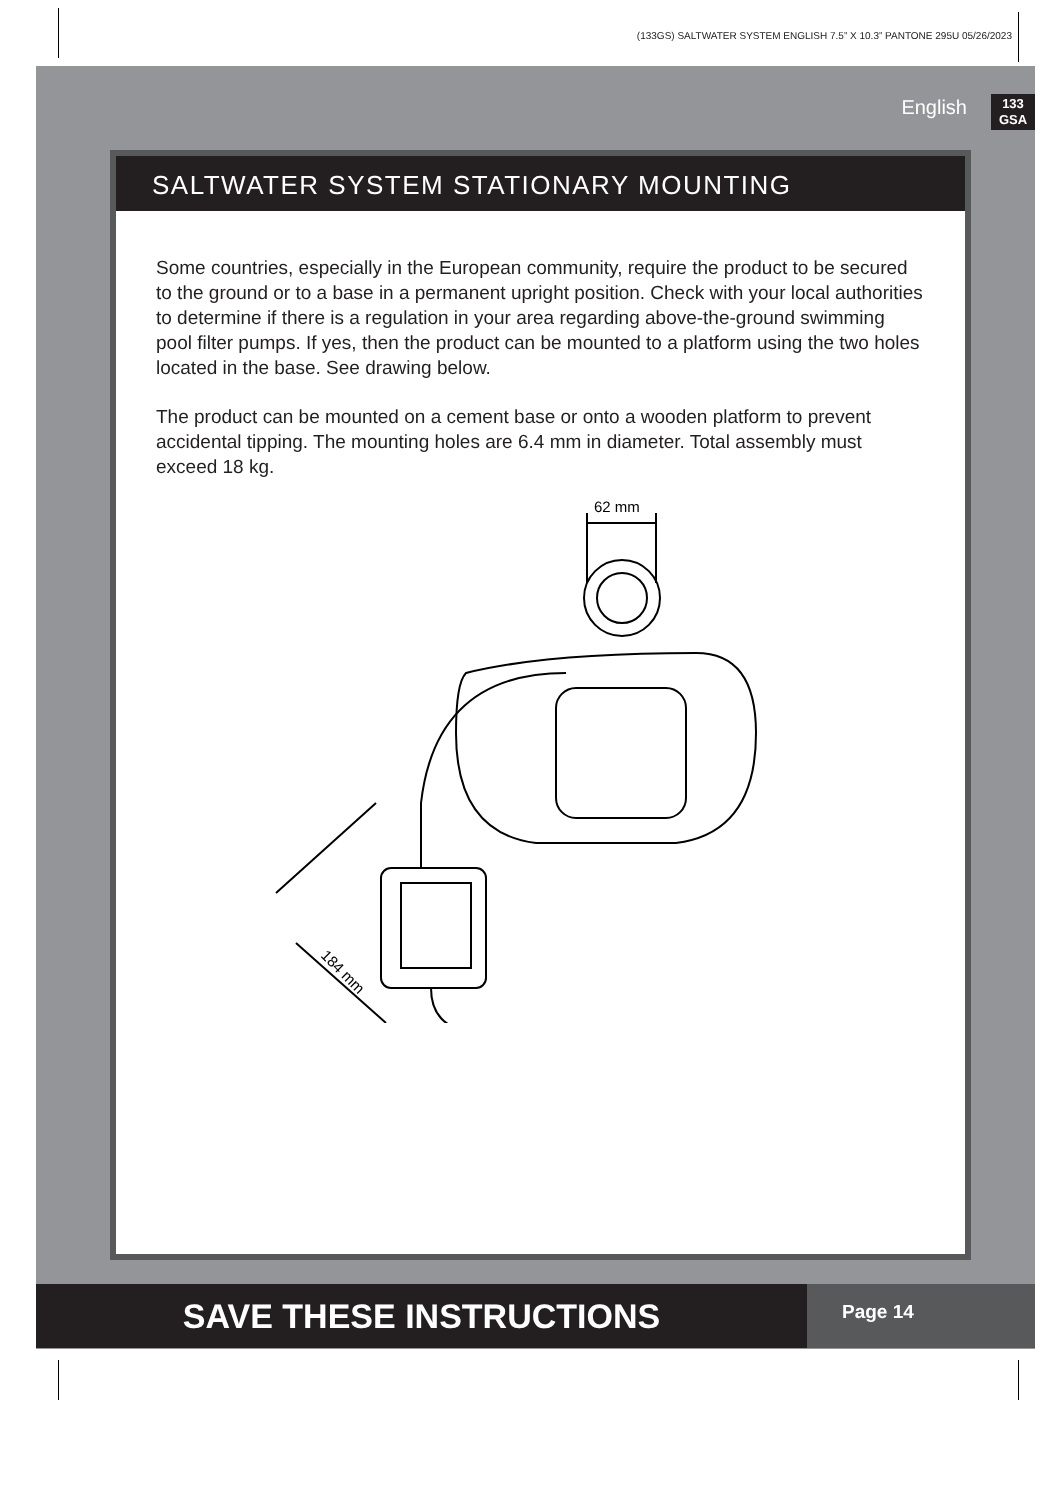(133GS) SALTWATER SYSTEM ENGLISH 7.5” X 10.3” PANTONE 295U 05/26/2023
English
133
GSA
SALTWATER SYSTEM STATIONARY MOUNTING
Some countries, especially in the European community, require the product to be secured to the ground or to a base in a permanent upright position. Check with your local authorities to determine if there is a regulation in your area regarding above-the-ground swimming pool filter pumps. If yes, then the product can be mounted to a platform using the two holes located in the base. See drawing below.
The product can be mounted on a cement base or onto a wooden platform to prevent accidental tipping. The mounting holes are 6.4 mm in diameter. Total assembly must exceed 18 kg.
62 mm
184 mm
SAVE THESE INSTRUCTIONS
Page 14